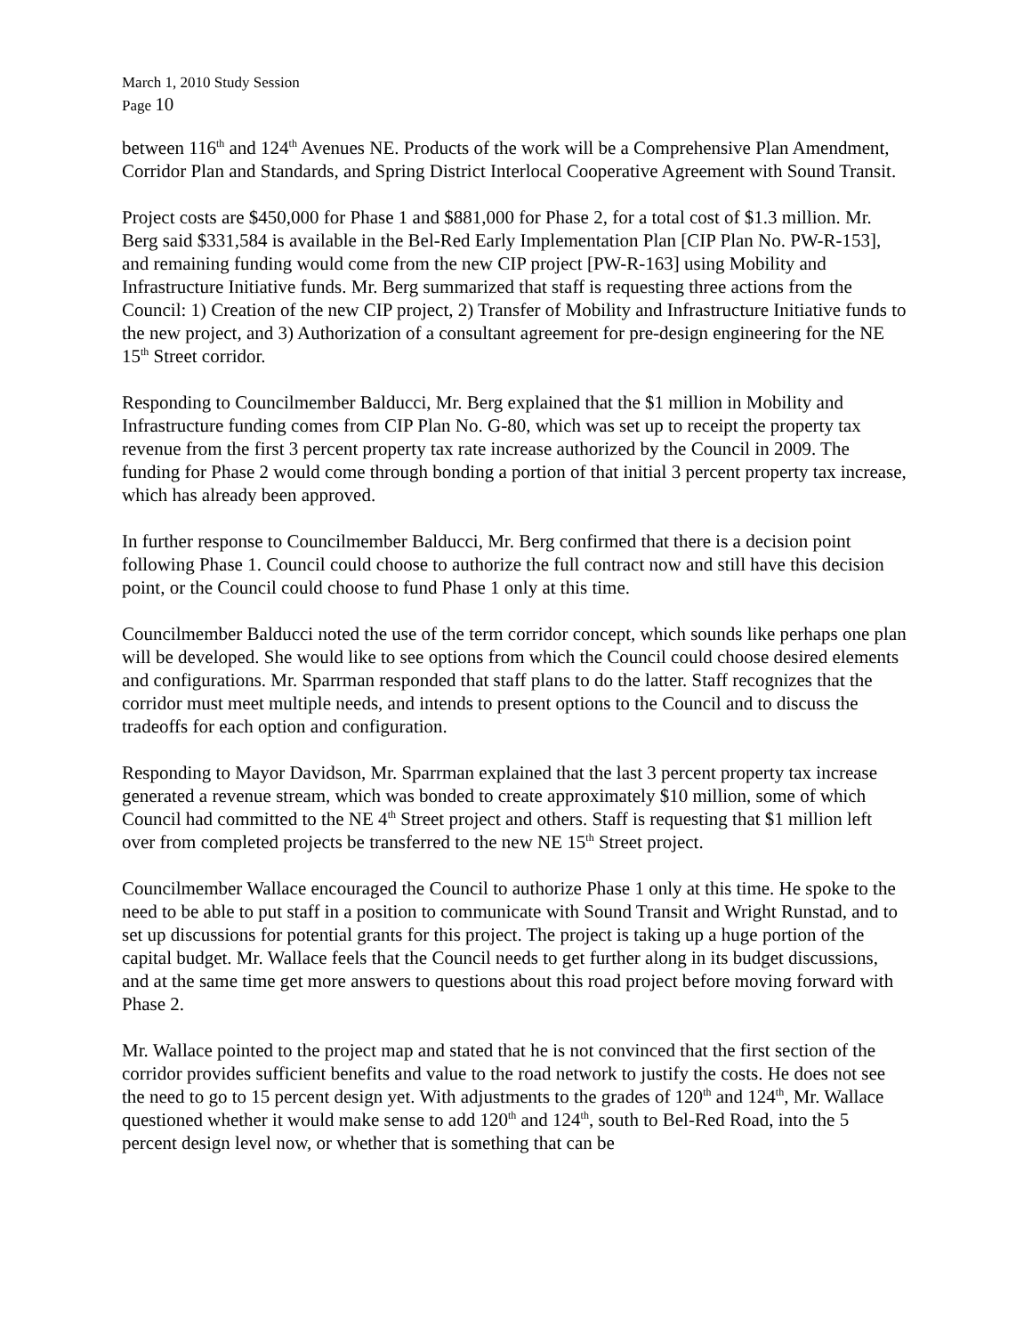March 1, 2010 Study Session
Page 10
between 116<sup>th</sup> and 124<sup>th</sup> Avenues NE. Products of the work will be a Comprehensive Plan Amendment, Corridor Plan and Standards, and Spring District Interlocal Cooperative Agreement with Sound Transit.
Project costs are $450,000 for Phase 1 and $881,000 for Phase 2, for a total cost of $1.3 million. Mr. Berg said $331,584 is available in the Bel-Red Early Implementation Plan [CIP Plan No. PW-R-153], and remaining funding would come from the new CIP project [PW-R-163] using Mobility and Infrastructure Initiative funds. Mr. Berg summarized that staff is requesting three actions from the Council: 1) Creation of the new CIP project, 2) Transfer of Mobility and Infrastructure Initiative funds to the new project, and 3) Authorization of a consultant agreement for pre-design engineering for the NE 15<sup>th</sup> Street corridor.
Responding to Councilmember Balducci, Mr. Berg explained that the $1 million in Mobility and Infrastructure funding comes from CIP Plan No. G-80, which was set up to receipt the property tax revenue from the first 3 percent property tax rate increase authorized by the Council in 2009. The funding for Phase 2 would come through bonding a portion of that initial 3 percent property tax increase, which has already been approved.
In further response to Councilmember Balducci, Mr. Berg confirmed that there is a decision point following Phase 1. Council could choose to authorize the full contract now and still have this decision point, or the Council could choose to fund Phase 1 only at this time.
Councilmember Balducci noted the use of the term corridor concept, which sounds like perhaps one plan will be developed. She would like to see options from which the Council could choose desired elements and configurations. Mr. Sparrman responded that staff plans to do the latter. Staff recognizes that the corridor must meet multiple needs, and intends to present options to the Council and to discuss the tradeoffs for each option and configuration.
Responding to Mayor Davidson, Mr. Sparrman explained that the last 3 percent property tax increase generated a revenue stream, which was bonded to create approximately $10 million, some of which Council had committed to the NE 4<sup>th</sup> Street project and others. Staff is requesting that $1 million left over from completed projects be transferred to the new NE 15<sup>th</sup> Street project.
Councilmember Wallace encouraged the Council to authorize Phase 1 only at this time. He spoke to the need to be able to put staff in a position to communicate with Sound Transit and Wright Runstad, and to set up discussions for potential grants for this project. The project is taking up a huge portion of the capital budget. Mr. Wallace feels that the Council needs to get further along in its budget discussions, and at the same time get more answers to questions about this road project before moving forward with Phase 2.
Mr. Wallace pointed to the project map and stated that he is not convinced that the first section of the corridor provides sufficient benefits and value to the road network to justify the costs. He does not see the need to go to 15 percent design yet. With adjustments to the grades of 120<sup>th</sup> and 124<sup>th</sup>, Mr. Wallace questioned whether it would make sense to add 120<sup>th</sup> and 124<sup>th</sup>, south to Bel-Red Road, into the 5 percent design level now, or whether that is something that can be